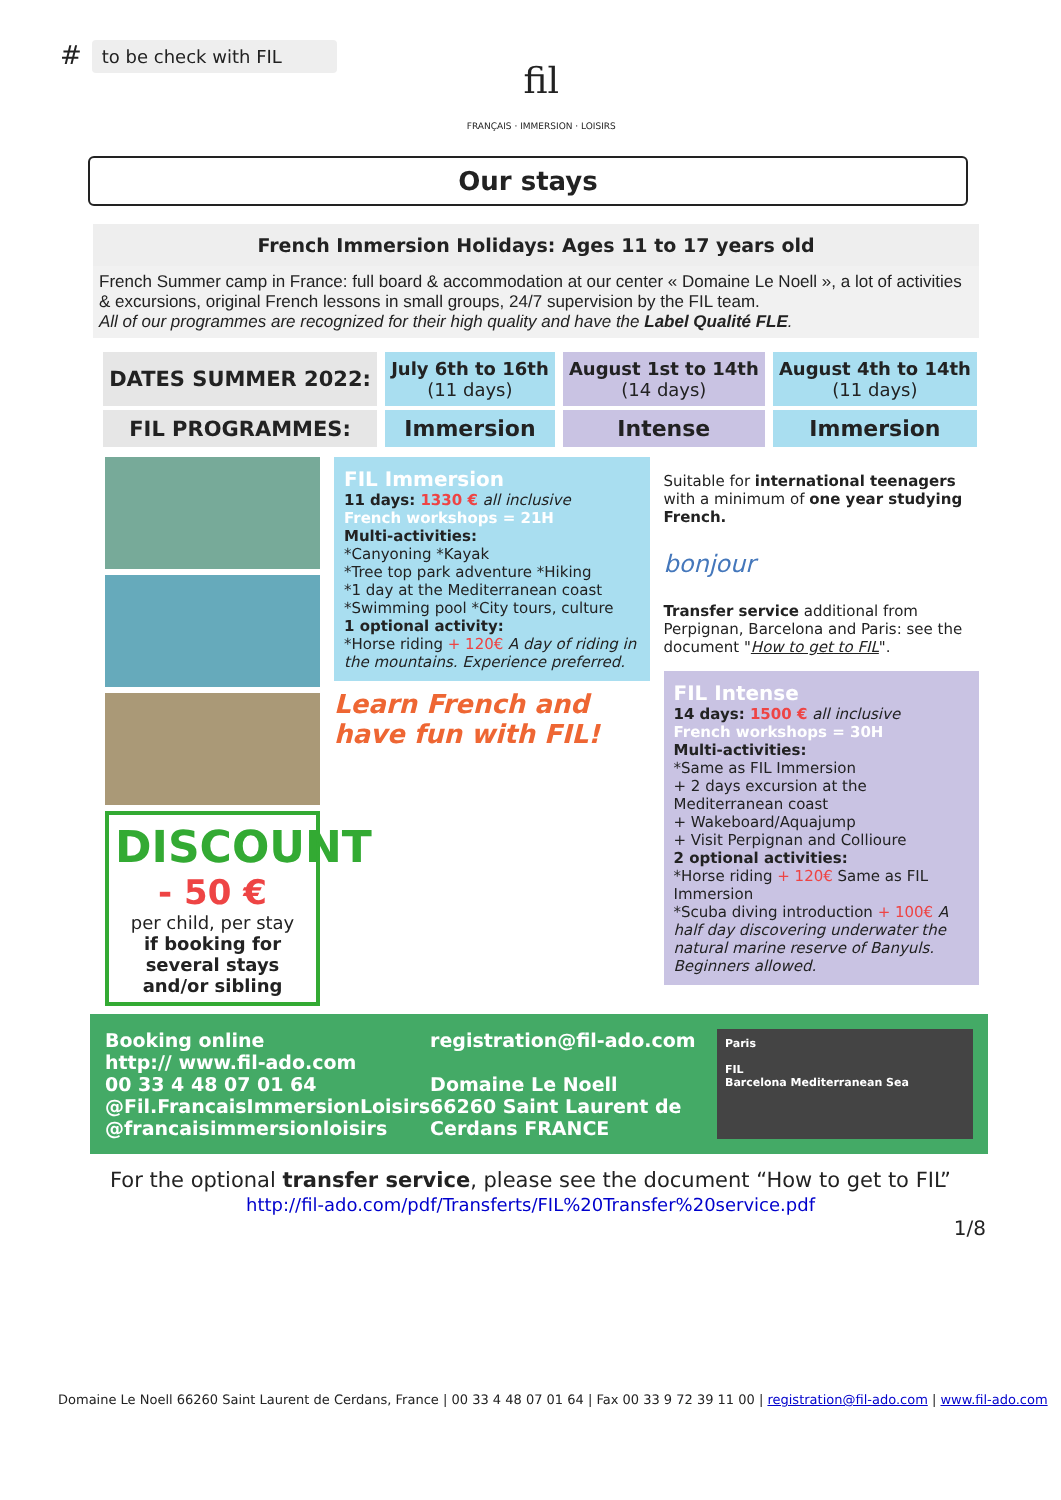#
to be check with FIL
fil
FRANÇAIS · IMMERSION · LOISIRS
Our stays
French Immersion Holidays: Ages 11 to 17 years old
French Summer camp in France: full board & accommodation at our center « Domaine Le Noell », a lot of activities & excursions, original French lessons in small groups, 24/7 supervision by the FIL team.
All of our programmes are recognized for their high quality and have the Label Qualité FLE.
| DATES SUMMER 2022: | July 6th to 16th (11 days) | August 1st to 14th (14 days) | August 4th to 14th (11 days) |
| FIL PROGRAMMES: | Immersion | Intense | Immersion |
DISCOUNT
- 50 €
per child, per stay
if booking for several stays and/or sibling
FIL Immersion
11 days: 1330 € all inclusive
French workshops = 21H
Multi-activities:
*Canyoning *Kayak
*Tree top park adventure *Hiking
*1 day at the Mediterranean coast
*Swimming pool *City tours, culture
1 optional activity:
*Horse riding + 120€ A day of riding in the mountains. Experience preferred.
Learn French and have fun with FIL!
Suitable for international teenagers with a minimum of one year studying French.
bonjour
Transfer service additional from Perpignan, Barcelona and Paris: see the document "How to get to FIL".
FIL Intense
14 days: 1500 € all inclusive
French workshops = 30H
Multi-activities:
*Same as FIL Immersion
+ 2 days excursion at the Mediterranean coast
+ Wakeboard/Aquajump
+ Visit Perpignan and Collioure
2 optional activities:
*Horse riding + 120€ Same as FIL Immersion
*Scuba diving introduction + 100€ A half day discovering underwater the natural marine reserve of Banyuls. Beginners allowed.
Booking online
http:// www.fil-ado.com
00 33 4 48 07 01 64
@Fil.FrancaisImmersionLoisirs
@francaisimmersionloisirs
registration@fil-ado.com
Domaine Le Noell
66260 Saint Laurent de Cerdans FRANCE
Paris
FIL
Barcelona Mediterranean Sea
For the optional transfer service, please see the document “How to get to FIL”
http://fil-ado.com/pdf/Transferts/FIL%20Transfer%20service.pdf
1/8
Domaine Le Noell 66260 Saint Laurent de Cerdans, France | 00 33 4 48 07 01 64 | Fax 00 33 9 72 39 11 00 | registration@fil-ado.com | www.fil-ado.com